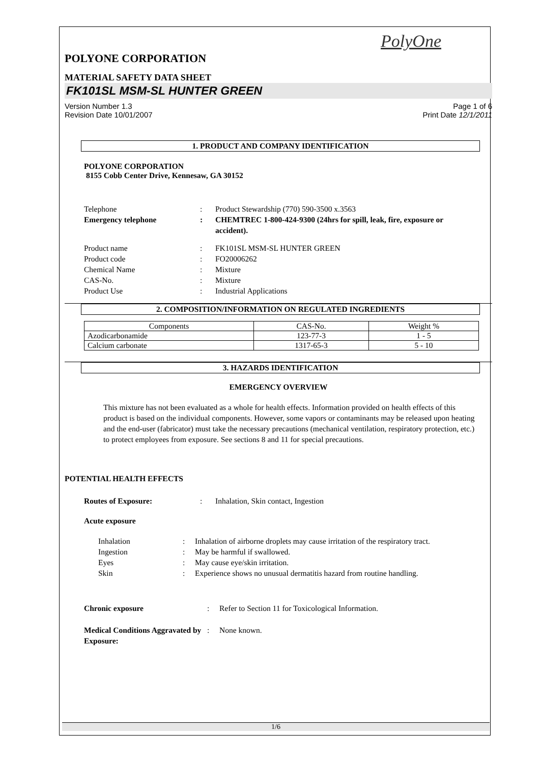PolyOne
POLYONE CORPORATION
MATERIAL SAFETY DATA SHEET
FK101SL MSM-SL HUNTER GREEN
Version Number 1.3 Page 1 of 6
Revision Date 10/01/2007 Print Date 12/1/2011
1. PRODUCT AND COMPANY IDENTIFICATION
POLYONE CORPORATION
8155 Cobb Center Drive, Kennesaw, GA 30152
Telephone: Product Stewardship (770) 590-3500 x.3563
Emergency telephone: CHEMTREC 1-800-424-9300 (24hrs for spill, leak, fire, exposure or accident).
Product name: FK101SL MSM-SL HUNTER GREEN
Product code: FO20006262
Chemical Name: Mixture
CAS-No.: Mixture
Product Use: Industrial Applications
2. COMPOSITION/INFORMATION ON REGULATED INGREDIENTS
| Components | CAS-No. | Weight % |
| Azodicarbonamide | 123-77-3 | 1 - 5 |
| Calcium carbonate | 1317-65-3 | 5 - 10 |
3. HAZARDS IDENTIFICATION
EMERGENCY OVERVIEW
This mixture has not been evaluated as a whole for health effects. Information provided on health effects of this product is based on the individual components. However, some vapors or contaminants may be released upon heating and the end-user (fabricator) must take the necessary precautions (mechanical ventilation, respiratory protection, etc.) to protect employees from exposure. See sections 8 and 11 for special precautions.
POTENTIAL HEALTH EFFECTS
Routes of Exposure:: Inhalation, Skin contact, Ingestion
Acute exposure
Inhalation: Inhalation of airborne droplets may cause irritation of the respiratory tract.
Ingestion: May be harmful if swallowed.
Eyes: May cause eye/skin irritation.
Skin: Experience shows no unusual dermatitis hazard from routine handling.
Chronic exposure: Refer to Section 11 for Toxicological Information.
Medical Conditions Aggravated by Exposure:: None known.
1/6